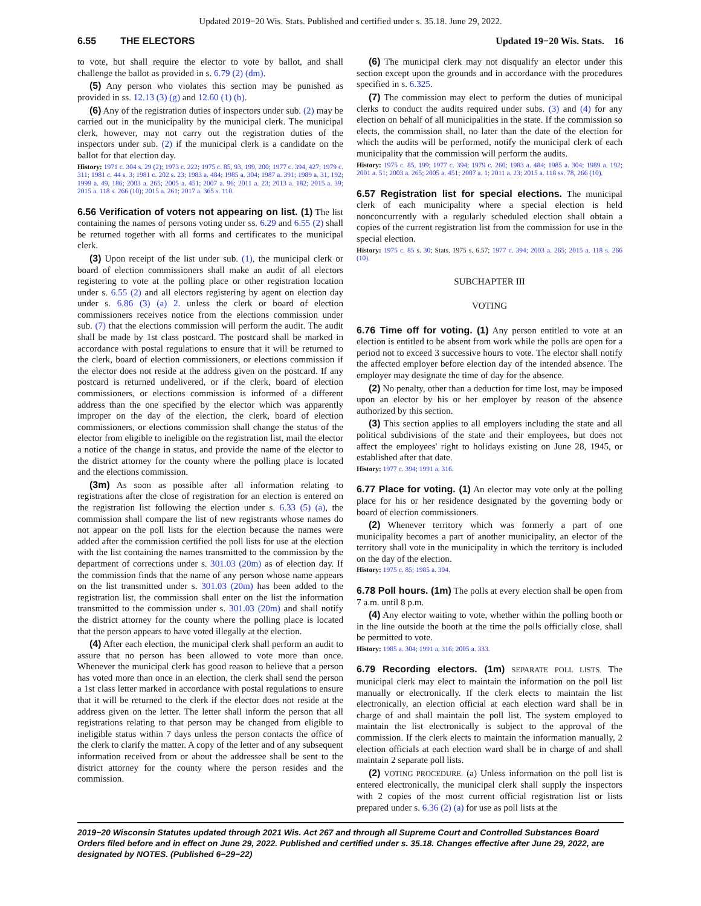Updated 2019−20 Wis. Stats. Published and certified under s. 35.18. June 29, 2022.
6.55 THE ELECTORS Updated 19−20 Wis. Stats. 16
to vote, but shall require the elector to vote by ballot, and shall challenge the ballot as provided in s. 6.79 (2) (dm).
(5) Any person who violates this section may be punished as provided in ss. 12.13 (3) (g) and 12.60 (1) (b).
(6) Any of the registration duties of inspectors under sub. (2) may be carried out in the municipality by the municipal clerk. The municipal clerk, however, may not carry out the registration duties of the inspectors under sub. (2) if the municipal clerk is a candidate on the ballot for that election day.
History: 1971 c. 304 s. 29 (2); 1973 c. 222; 1975 c. 85, 93, 199, 200; 1977 c. 394, 427; 1979 c. 311; 1981 c. 44 s. 3; 1981 c. 202 s. 23; 1983 a. 484; 1985 a. 304; 1987 a. 391; 1989 a. 31, 192; 1999 a. 49, 186; 2003 a. 265; 2005 a. 451; 2007 a. 96; 2011 a. 23; 2013 a. 182; 2015 a. 39; 2015 a. 118 s. 266 (10); 2015 a. 261; 2017 a. 365 s. 110.
6.56 Verification of voters not appearing on list. (1) The list containing the names of persons voting under ss. 6.29 and 6.55 (2) shall be returned together with all forms and certificates to the municipal clerk.
(3) Upon receipt of the list under sub. (1), the municipal clerk or board of election commissioners shall make an audit of all electors registering to vote at the polling place or other registration location under s. 6.55 (2) and all electors registering by agent on election day under s. 6.86 (3) (a) 2. unless the clerk or board of election commissioners receives notice from the elections commission under sub. (7) that the elections commission will perform the audit. The audit shall be made by 1st class postcard. The postcard shall be marked in accordance with postal regulations to ensure that it will be returned to the clerk, board of election commissioners, or elections commission if the elector does not reside at the address given on the postcard. If any postcard is returned undelivered, or if the clerk, board of election commissioners, or elections commission is informed of a different address than the one specified by the elector which was apparently improper on the day of the election, the clerk, board of election commissioners, or elections commission shall change the status of the elector from eligible to ineligible on the registration list, mail the elector a notice of the change in status, and provide the name of the elector to the district attorney for the county where the polling place is located and the elections commission.
(3m) As soon as possible after all information relating to registrations after the close of registration for an election is entered on the registration list following the election under s. 6.33 (5) (a), the commission shall compare the list of new registrants whose names do not appear on the poll lists for the election because the names were added after the commission certified the poll lists for use at the election with the list containing the names transmitted to the commission by the department of corrections under s. 301.03 (20m) as of election day. If the commission finds that the name of any person whose name appears on the list transmitted under s. 301.03 (20m) has been added to the registration list, the commission shall enter on the list the information transmitted to the commission under s. 301.03 (20m) and shall notify the district attorney for the county where the polling place is located that the person appears to have voted illegally at the election.
(4) After each election, the municipal clerk shall perform an audit to assure that no person has been allowed to vote more than once. Whenever the municipal clerk has good reason to believe that a person has voted more than once in an election, the clerk shall send the person a 1st class letter marked in accordance with postal regulations to ensure that it will be returned to the clerk if the elector does not reside at the address given on the letter. The letter shall inform the person that all registrations relating to that person may be changed from eligible to ineligible status within 7 days unless the person contacts the office of the clerk to clarify the matter. A copy of the letter and of any subsequent information received from or about the addressee shall be sent to the district attorney for the county where the person resides and the commission.
(6) The municipal clerk may not disqualify an elector under this section except upon the grounds and in accordance with the procedures specified in s. 6.325.
(7) The commission may elect to perform the duties of municipal clerks to conduct the audits required under subs. (3) and (4) for any election on behalf of all municipalities in the state. If the commission so elects, the commission shall, no later than the date of the election for which the audits will be performed, notify the municipal clerk of each municipality that the commission will perform the audits.
History: 1975 c. 85, 199; 1977 c. 394; 1979 c. 260; 1983 a. 484; 1985 a. 304; 1989 a. 192; 2001 a. 51; 2003 a. 265; 2005 a. 451; 2007 a. 1; 2011 a. 23; 2015 a. 118 ss. 78, 266 (10).
6.57 Registration list for special elections. The municipal clerk of each municipality where a special election is held nonconcurrently with a regularly scheduled election shall obtain a copies of the current registration list from the commission for use in the special election.
History: 1975 c. 85 s. 30; Stats. 1975 s. 6.57; 1977 c. 394; 2003 a. 265; 2015 a. 118 s. 266 (10).
SUBCHAPTER III
VOTING
6.76 Time off for voting. (1) Any person entitled to vote at an election is entitled to be absent from work while the polls are open for a period not to exceed 3 successive hours to vote. The elector shall notify the affected employer before election day of the intended absence. The employer may designate the time of day for the absence.
(2) No penalty, other than a deduction for time lost, may be imposed upon an elector by his or her employer by reason of the absence authorized by this section.
(3) This section applies to all employers including the state and all political subdivisions of the state and their employees, but does not affect the employees' right to holidays existing on June 28, 1945, or established after that date.
History: 1977 c. 394; 1991 a. 316.
6.77 Place for voting. (1) An elector may vote only at the polling place for his or her residence designated by the governing body or board of election commissioners.
(2) Whenever territory which was formerly a part of one municipality becomes a part of another municipality, an elector of the territory shall vote in the municipality in which the territory is included on the day of the election.
History: 1975 c. 85; 1985 a. 304.
6.78 Poll hours. (1m) The polls at every election shall be open from 7 a.m. until 8 p.m.
(4) Any elector waiting to vote, whether within the polling booth or in the line outside the booth at the time the polls officially close, shall be permitted to vote.
History: 1985 a. 304; 1991 a. 316; 2005 a. 333.
6.79 Recording electors. (1m) SEPARATE POLL LISTS. The municipal clerk may elect to maintain the information on the poll list manually or electronically. If the clerk elects to maintain the list electronically, an election official at each election ward shall be in charge of and shall maintain the poll list. The system employed to maintain the list electronically is subject to the approval of the commission. If the clerk elects to maintain the information manually, 2 election officials at each election ward shall be in charge of and shall maintain 2 separate poll lists.
(2) VOTING PROCEDURE. (a) Unless information on the poll list is entered electronically, the municipal clerk shall supply the inspectors with 2 copies of the most current official registration list or lists prepared under s. 6.36 (2) (a) for use as poll lists at the
2019−20 Wisconsin Statutes updated through 2021 Wis. Act 267 and through all Supreme Court and Controlled Substances Board Orders filed before and in effect on June 29, 2022. Published and certified under s. 35.18. Changes effective after June 29, 2022, are designated by NOTES. (Published 6−29−22)